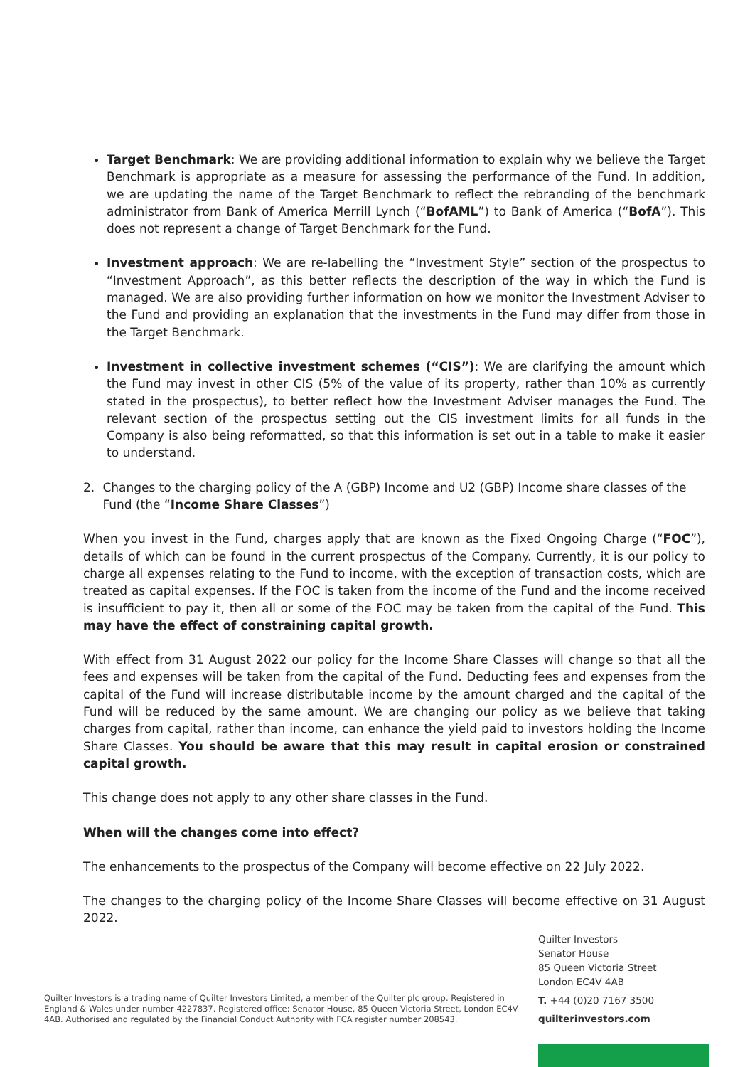Target Benchmark: We are providing additional information to explain why we believe the Target Benchmark is appropriate as a measure for assessing the performance of the Fund. In addition, we are updating the name of the Target Benchmark to reflect the rebranding of the benchmark administrator from Bank of America Merrill Lynch (“BofAML”) to Bank of America (“BofA”). This does not represent a change of Target Benchmark for the Fund.
Investment approach: We are re-labelling the “Investment Style” section of the prospectus to “Investment Approach”, as this better reflects the description of the way in which the Fund is managed. We are also providing further information on how we monitor the Investment Adviser to the Fund and providing an explanation that the investments in the Fund may differ from those in the Target Benchmark.
Investment in collective investment schemes (“CIS”): We are clarifying the amount which the Fund may invest in other CIS (5% of the value of its property, rather than 10% as currently stated in the prospectus), to better reflect how the Investment Adviser manages the Fund. The relevant section of the prospectus setting out the CIS investment limits for all funds in the Company is also being reformatted, so that this information is set out in a table to make it easier to understand.
2. Changes to the charging policy of the A (GBP) Income and U2 (GBP) Income share classes of the Fund (the “Income Share Classes”)
When you invest in the Fund, charges apply that are known as the Fixed Ongoing Charge (“FOC”), details of which can be found in the current prospectus of the Company. Currently, it is our policy to charge all expenses relating to the Fund to income, with the exception of transaction costs, which are treated as capital expenses. If the FOC is taken from the income of the Fund and the income received is insufficient to pay it, then all or some of the FOC may be taken from the capital of the Fund. This may have the effect of constraining capital growth.
With effect from 31 August 2022 our policy for the Income Share Classes will change so that all the fees and expenses will be taken from the capital of the Fund. Deducting fees and expenses from the capital of the Fund will increase distributable income by the amount charged and the capital of the Fund will be reduced by the same amount. We are changing our policy as we believe that taking charges from capital, rather than income, can enhance the yield paid to investors holding the Income Share Classes. You should be aware that this may result in capital erosion or constrained capital growth.
This change does not apply to any other share classes in the Fund.
When will the changes come into effect?
The enhancements to the prospectus of the Company will become effective on 22 July 2022.
The changes to the charging policy of the Income Share Classes will become effective on 31 August 2022.
Quilter Investors is a trading name of Quilter Investors Limited, a member of the Quilter plc group. Registered in England & Wales under number 4227837. Registered office: Senator House, 85 Queen Victoria Street, London EC4V 4AB. Authorised and regulated by the Financial Conduct Authority with FCA register number 208543.
Quilter Investors
Senator House
85 Queen Victoria Street
London EC4V 4AB
T. +44 (0)20 7167 3500
quilterinvestors.com